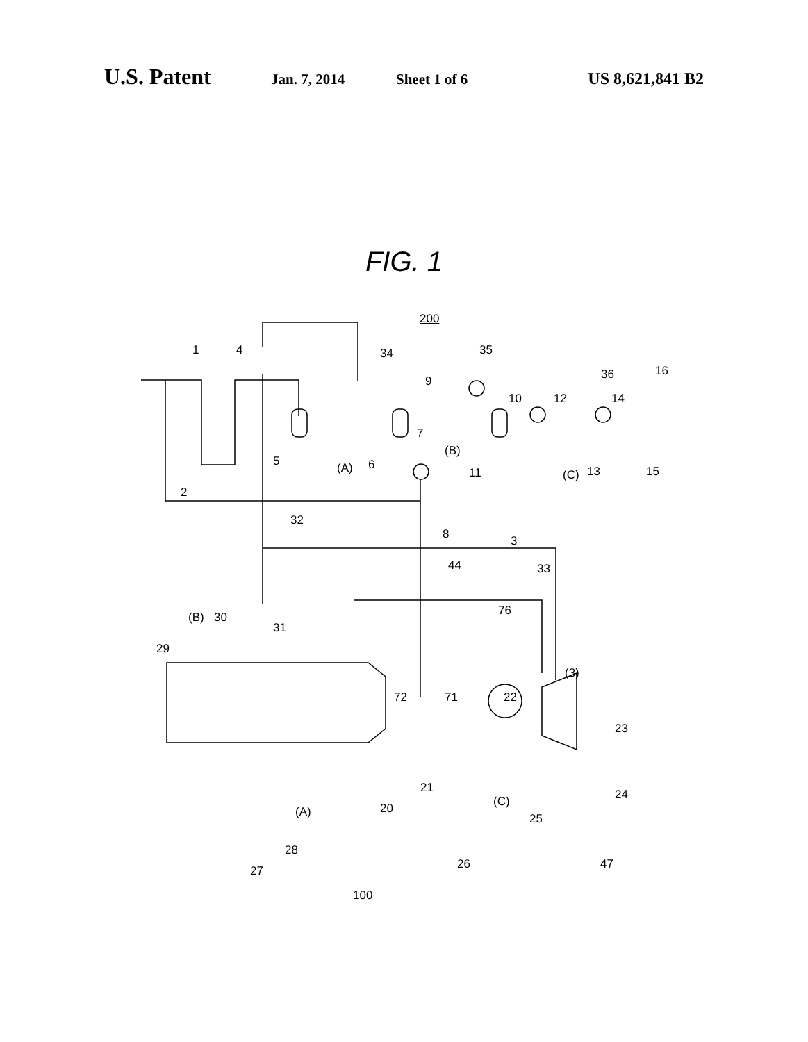U.S. Patent Jan. 7, 2014 Sheet 1 of 6 US 8,621,841 B2
FIG. 1
200
1 4 34 35
9
10 12
36
14
16
7
5 (A) 6
(B)
11 (C) 13 15
2
32
8 3
44 33
(B) 30
31
76
29
(3)
72 71 22
23
21
20
(A)
(C) 24
25
28
27 26 47
100